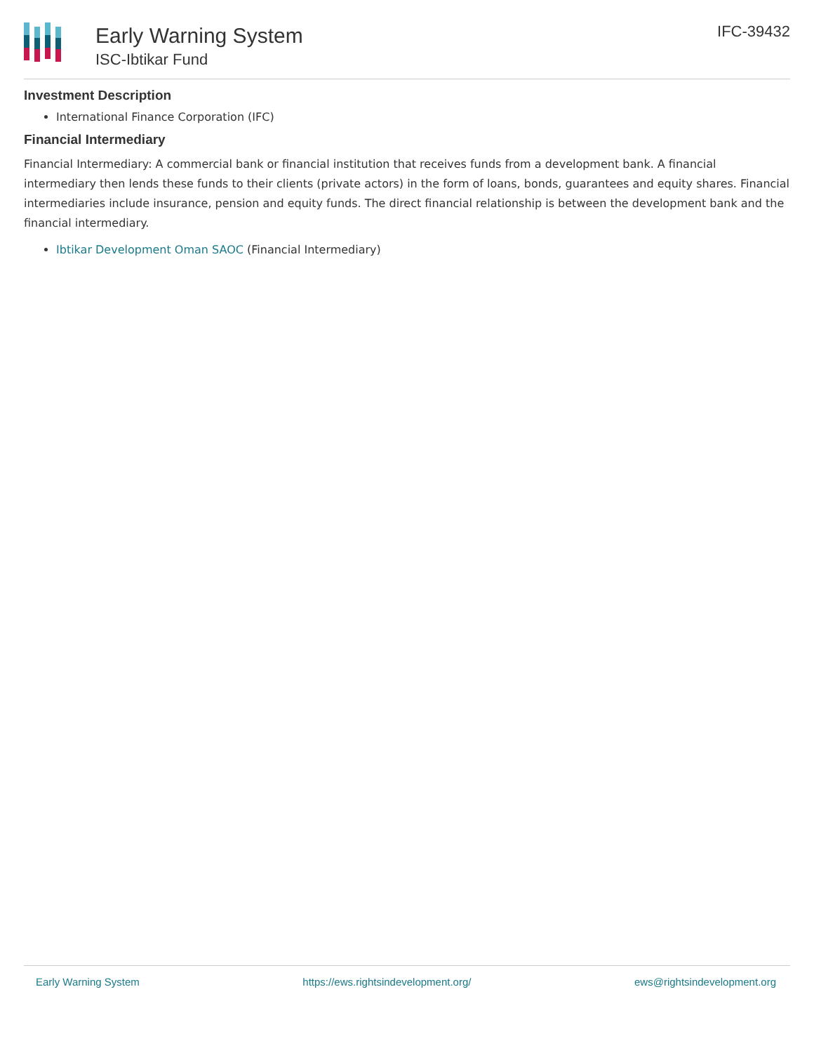Early Warning System
ISC-Ibtikar Fund
IFC-39432
Investment Description
International Finance Corporation (IFC)
Financial Intermediary
Financial Intermediary: A commercial bank or financial institution that receives funds from a development bank. A financial intermediary then lends these funds to their clients (private actors) in the form of loans, bonds, guarantees and equity shares. Financial intermediaries include insurance, pension and equity funds. The direct financial relationship is between the development bank and the financial intermediary.
Ibtikar Development Oman SAOC (Financial Intermediary)
Early Warning System https://ews.rightsindevelopment.org/ ews@rightsindevelopment.org